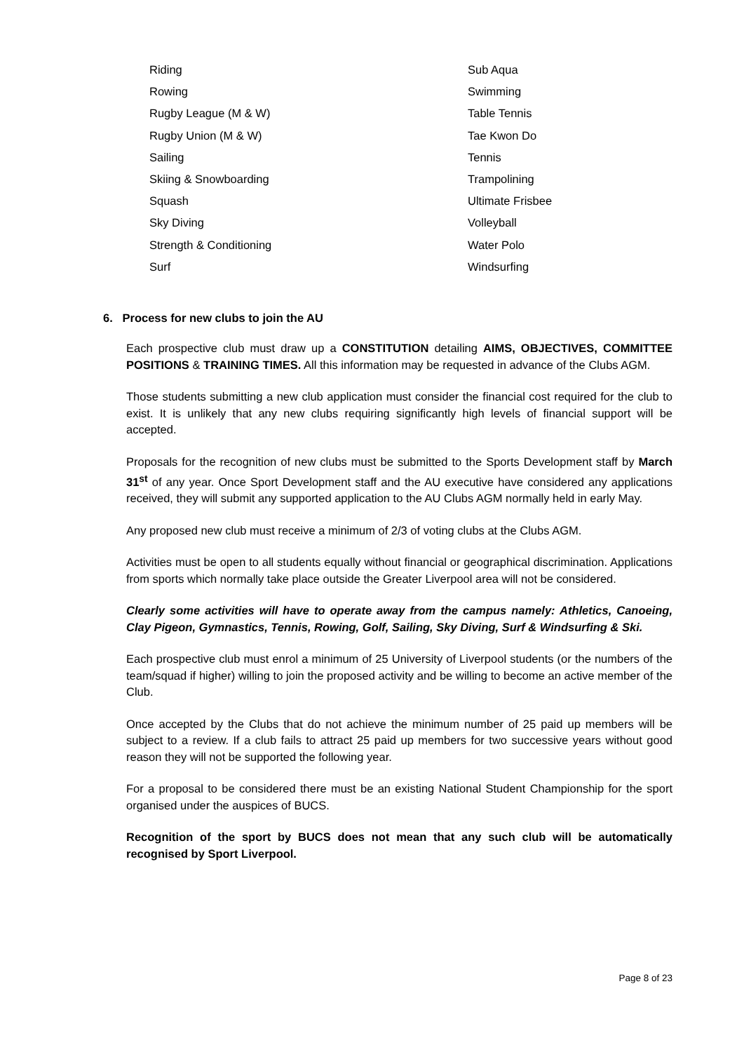Riding
Rowing
Rugby League (M & W)
Rugby Union (M & W)
Sailing
Skiing & Snowboarding
Squash
Sky Diving
Strength & Conditioning
Surf
Sub Aqua
Swimming
Table Tennis
Tae Kwon Do
Tennis
Trampolining
Ultimate Frisbee
Volleyball
Water Polo
Windsurfing
6. Process for new clubs to join the AU
Each prospective club must draw up a CONSTITUTION detailing AIMS, OBJECTIVES, COMMITTEE POSITIONS & TRAINING TIMES. All this information may be requested in advance of the Clubs AGM.
Those students submitting a new club application must consider the financial cost required for the club to exist. It is unlikely that any new clubs requiring significantly high levels of financial support will be accepted.
Proposals for the recognition of new clubs must be submitted to the Sports Development staff by March 31<sup>st</sup> of any year. Once Sport Development staff and the AU executive have considered any applications received, they will submit any supported application to the AU Clubs AGM normally held in early May.
Any proposed new club must receive a minimum of 2/3 of voting clubs at the Clubs AGM.
Activities must be open to all students equally without financial or geographical discrimination. Applications from sports which normally take place outside the Greater Liverpool area will not be considered.
Clearly some activities will have to operate away from the campus namely: Athletics, Canoeing, Clay Pigeon, Gymnastics, Tennis, Rowing, Golf, Sailing, Sky Diving, Surf & Windsurfing & Ski.
Each prospective club must enrol a minimum of 25 University of Liverpool students (or the numbers of the team/squad if higher) willing to join the proposed activity and be willing to become an active member of the Club.
Once accepted by the Clubs that do not achieve the minimum number of 25 paid up members will be subject to a review. If a club fails to attract 25 paid up members for two successive years without good reason they will not be supported the following year.
For a proposal to be considered there must be an existing National Student Championship for the sport organised under the auspices of BUCS.
Recognition of the sport by BUCS does not mean that any such club will be automatically recognised by Sport Liverpool.
Page 8 of 23